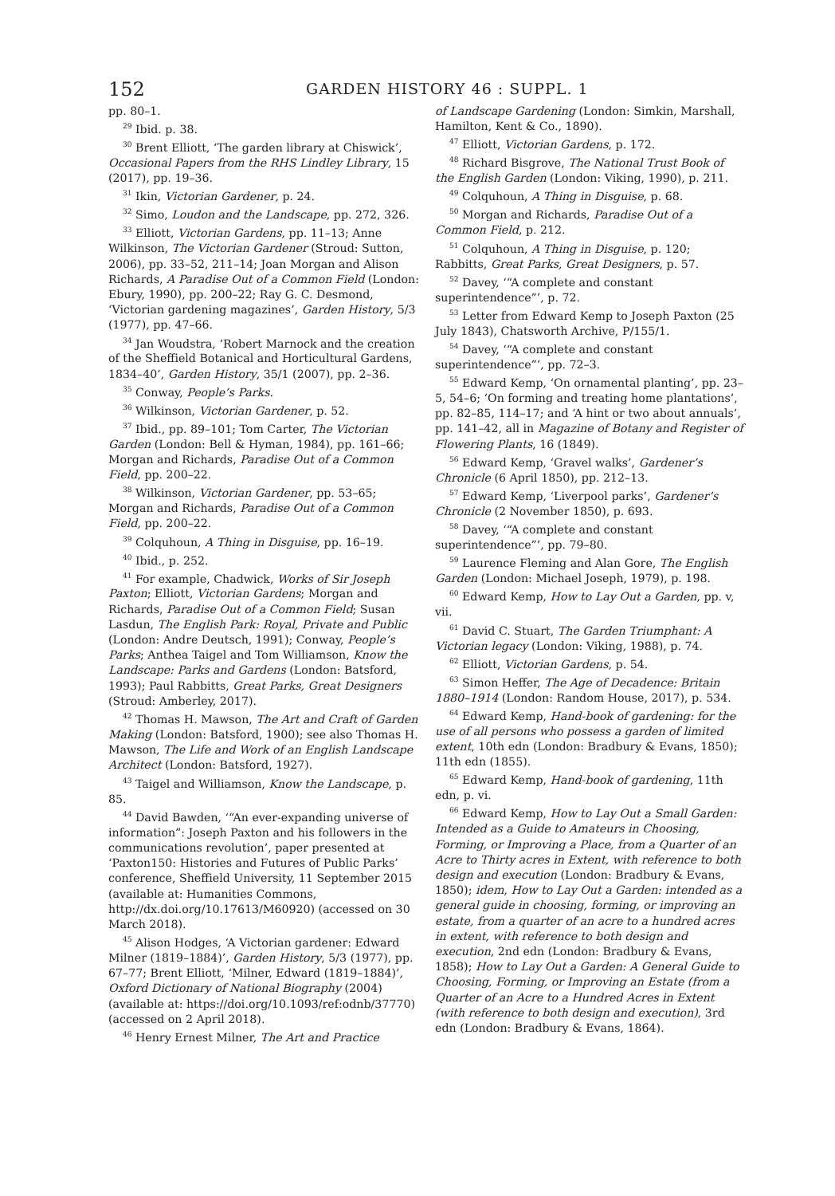152 GARDEN HISTORY 46 : SUPPL. 1
pp. 80–1.
<sup>29</sup> Ibid. p. 38.
<sup>30</sup> Brent Elliott, ‘The garden library at Chiswick’, Occasional Papers from the RHS Lindley Library, 15 (2017), pp. 19–36.
<sup>31</sup> Ikin, Victorian Gardener, p. 24.
<sup>32</sup> Simo, Loudon and the Landscape, pp. 272, 326.
<sup>33</sup> Elliott, Victorian Gardens, pp. 11–13; Anne Wilkinson, The Victorian Gardener (Stroud: Sutton, 2006), pp. 33–52, 211–14; Joan Morgan and Alison Richards, A Paradise Out of a Common Field (London: Ebury, 1990), pp. 200–22; Ray G. C. Desmond, ‘Victorian gardening magazines’, Garden History, 5/3 (1977), pp. 47–66.
<sup>34</sup> Jan Woudstra, ‘Robert Marnock and the creation of the Sheffield Botanical and Horticultural Gardens, 1834–40’, Garden History, 35/1 (2007), pp. 2–36.
<sup>35</sup> Conway, People’s Parks.
<sup>36</sup> Wilkinson, Victorian Gardener, p. 52.
<sup>37</sup> Ibid., pp. 89–101; Tom Carter, The Victorian Garden (London: Bell & Hyman, 1984), pp. 161–66; Morgan and Richards, Paradise Out of a Common Field, pp. 200–22.
<sup>38</sup> Wilkinson, Victorian Gardener, pp. 53–65; Morgan and Richards, Paradise Out of a Common Field, pp. 200–22.
<sup>39</sup> Colquhoun, A Thing in Disguise, pp. 16–19.
<sup>40</sup> Ibid., p. 252.
<sup>41</sup> For example, Chadwick, Works of Sir Joseph Paxton; Elliott, Victorian Gardens; Morgan and Richards, Paradise Out of a Common Field; Susan Lasdun, The English Park: Royal, Private and Public (London: Andre Deutsch, 1991); Conway, People’s Parks; Anthea Taigel and Tom Williamson, Know the Landscape: Parks and Gardens (London: Batsford, 1993); Paul Rabbitts, Great Parks, Great Designers (Stroud: Amberley, 2017).
<sup>42</sup> Thomas H. Mawson, The Art and Craft of Garden Making (London: Batsford, 1900); see also Thomas H. Mawson, The Life and Work of an English Landscape Architect (London: Batsford, 1927).
<sup>43</sup> Taigel and Williamson, Know the Landscape, p. 85.
<sup>44</sup> David Bawden, ‘“An ever-expanding universe of information”: Joseph Paxton and his followers in the communications revolution’, paper presented at ‘Paxton150: Histories and Futures of Public Parks’ conference, Sheffield University, 11 September 2015 (available at: Humanities Commons, http://dx.doi.org/10.17613/M60920) (accessed on 30 March 2018).
<sup>45</sup> Alison Hodges, ‘A Victorian gardener: Edward Milner (1819–1884)’, Garden History, 5/3 (1977), pp. 67–77; Brent Elliott, ‘Milner, Edward (1819–1884)’, Oxford Dictionary of National Biography (2004) (available at: https://doi.org/10.1093/ref:odnb/37770) (accessed on 2 April 2018).
<sup>46</sup> Henry Ernest Milner, The Art and Practice
of Landscape Gardening (London: Simkin, Marshall, Hamilton, Kent & Co., 1890).
<sup>47</sup> Elliott, Victorian Gardens, p. 172.
<sup>48</sup> Richard Bisgrove, The National Trust Book of the English Garden (London: Viking, 1990), p. 211.
<sup>49</sup> Colquhoun, A Thing in Disguise, p. 68.
<sup>50</sup> Morgan and Richards, Paradise Out of a Common Field, p. 212.
<sup>51</sup> Colquhoun, A Thing in Disguise, p. 120; Rabbitts, Great Parks, Great Designers, p. 57.
<sup>52</sup> Davey, ‘“A complete and constant superintendence”’, p. 72.
<sup>53</sup> Letter from Edward Kemp to Joseph Paxton (25 July 1843), Chatsworth Archive, P/155/1.
<sup>54</sup> Davey, ‘“A complete and constant superintendence”’, pp. 72–3.
<sup>55</sup> Edward Kemp, ‘On ornamental planting’, pp. 23–5, 54–6; ‘On forming and treating home plantations’, pp. 82–85, 114–17; and ‘A hint or two about annuals’, pp. 141–42, all in Magazine of Botany and Register of Flowering Plants, 16 (1849).
<sup>56</sup> Edward Kemp, ‘Gravel walks’, Gardener’s Chronicle (6 April 1850), pp. 212–13.
<sup>57</sup> Edward Kemp, ‘Liverpool parks’, Gardener’s Chronicle (2 November 1850), p. 693.
<sup>58</sup> Davey, ‘“A complete and constant superintendence”’, pp. 79–80.
<sup>59</sup> Laurence Fleming and Alan Gore, The English Garden (London: Michael Joseph, 1979), p. 198.
<sup>60</sup> Edward Kemp, How to Lay Out a Garden, pp. v, vii.
<sup>61</sup> David C. Stuart, The Garden Triumphant: A Victorian legacy (London: Viking, 1988), p. 74.
<sup>62</sup> Elliott, Victorian Gardens, p. 54.
<sup>63</sup> Simon Heffer, The Age of Decadence: Britain 1880–1914 (London: Random House, 2017), p. 534.
<sup>64</sup> Edward Kemp, Hand-book of gardening: for the use of all persons who possess a garden of limited extent, 10th edn (London: Bradbury & Evans, 1850); 11th edn (1855).
<sup>65</sup> Edward Kemp, Hand-book of gardening, 11th edn, p. vi.
<sup>66</sup> Edward Kemp, How to Lay Out a Small Garden: Intended as a Guide to Amateurs in Choosing, Forming, or Improving a Place, from a Quarter of an Acre to Thirty acres in Extent, with reference to both design and execution (London: Bradbury & Evans, 1850); idem, How to Lay Out a Garden: intended as a general guide in choosing, forming, or improving an estate, from a quarter of an acre to a hundred acres in extent, with reference to both design and execution, 2nd edn (London: Bradbury & Evans, 1858); How to Lay Out a Garden: A General Guide to Choosing, Forming, or Improving an Estate (from a Quarter of an Acre to a Hundred Acres in Extent (with reference to both design and execution), 3rd edn (London: Bradbury & Evans, 1864).